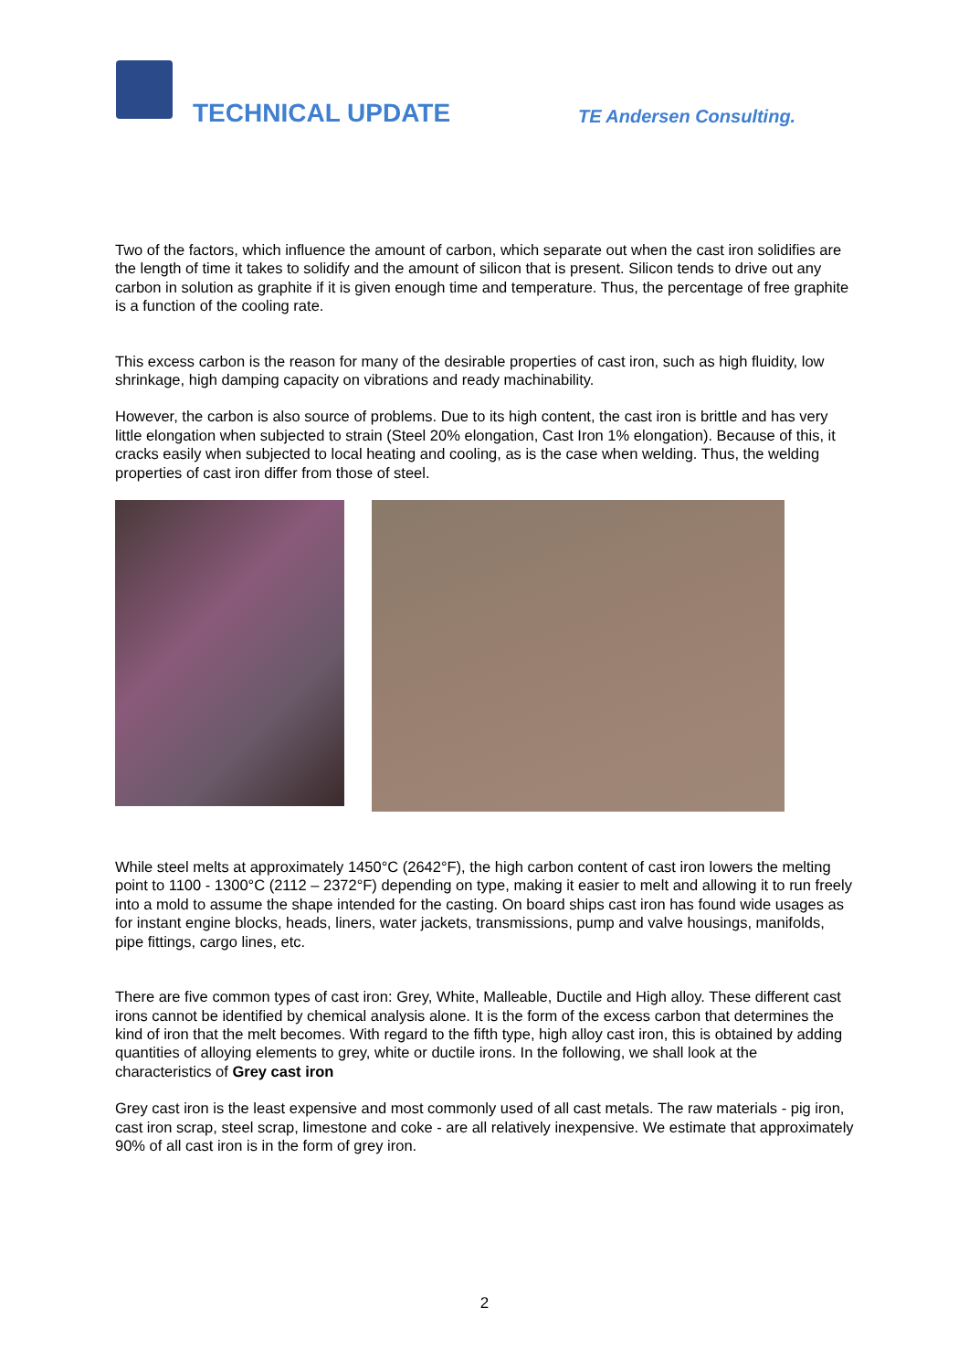TECHNICAL UPDATE TE Andersen Consulting.
Two of the factors, which influence the amount of carbon, which separate out when the cast iron solidifies are the length of time it takes to solidify and the amount of silicon that is present. Silicon tends to drive out any carbon in solution as graphite if it is given enough time and temperature. Thus, the percentage of free graphite is a function of the cooling rate.
This excess carbon is the reason for many of the desirable properties of cast iron, such as high fluidity, low shrinkage, high damping capacity on vibrations and ready machinability.
However, the carbon is also source of problems. Due to its high content, the cast iron is brittle and has very little elongation when subjected to strain (Steel 20% elongation, Cast Iron 1% elongation). Because of this, it cracks easily when subjected to local heating and cooling, as is the case when welding. Thus, the welding properties of cast iron differ from those of steel.
While steel melts at approximately 1450°C (2642°F), the high carbon content of cast iron lowers the melting point to 1100 - 1300°C (2112 – 2372°F) depending on type, making it easier to melt and allowing it to run freely into a mold to assume the shape intended for the casting. On board ships cast iron has found wide usages as for instant engine blocks, heads, liners, water jackets, transmissions, pump and valve housings, manifolds, pipe fittings, cargo lines, etc.
There are five common types of cast iron: Grey, White, Malleable, Ductile and High alloy. These different cast irons cannot be identified by chemical analysis alone. It is the form of the excess carbon that determines the kind of iron that the melt becomes. With regard to the fifth type, high alloy cast iron, this is obtained by adding quantities of alloying elements to grey, white or ductile irons. In the following, we shall look at the characteristics of Grey cast iron
Grey cast iron is the least expensive and most commonly used of all cast metals. The raw materials - pig iron, cast iron scrap, steel scrap, limestone and coke - are all relatively inexpensive. We estimate that approximately 90% of all cast iron is in the form of grey iron.
2